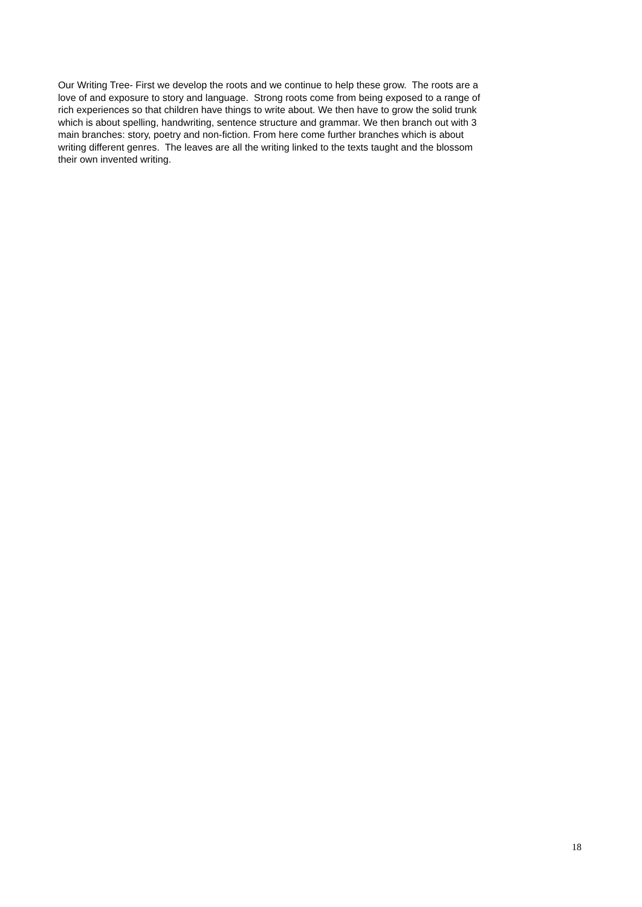Our Writing Tree- First we develop the roots and we continue to help these grow. The roots are a
love of and exposure to story and language. Strong roots come from being exposed to a range of
rich experiences so that children have things to write about. We then have to grow the solid trunk
which is about spelling, handwriting, sentence structure and grammar. We then branch out with 3
main branches: story, poetry and non-fiction. From here come further branches which is about
writing different genres. The leaves are all the writing linked to the texts taught and the blossom
their own invented writing.
18